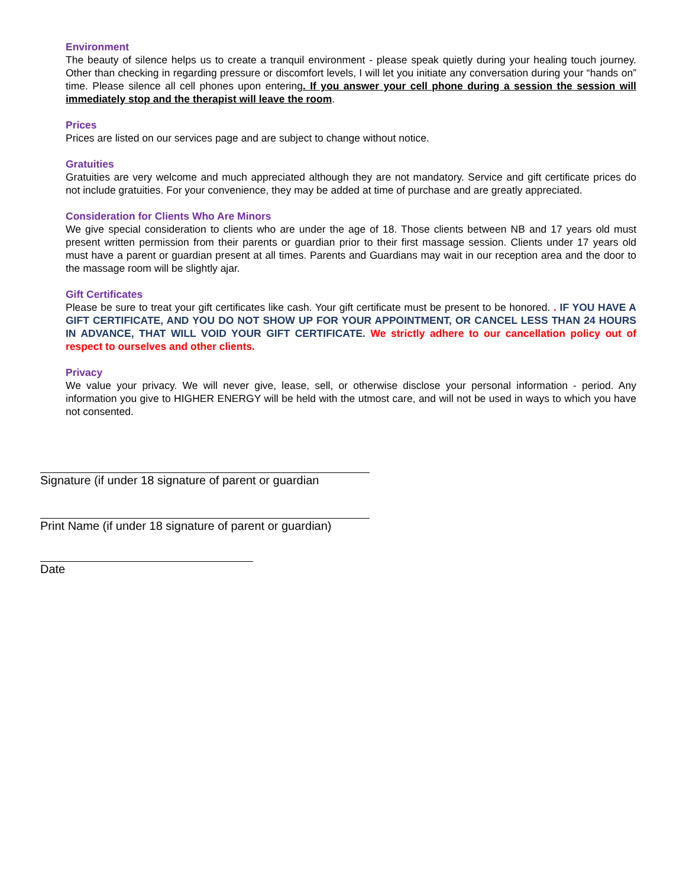Environment
The beauty of silence helps us to create a tranquil environment - please speak quietly during your healing touch journey. Other than checking in regarding pressure or discomfort levels, I will let you initiate any conversation during your “hands on” time. Please silence all cell phones upon entering. If you answer your cell phone during a session the session will immediately stop and the therapist will leave the room.
Prices
Prices are listed on our services page and are subject to change without notice.
Gratuities
Gratuities are very welcome and much appreciated although they are not mandatory. Service and gift certificate prices do not include gratuities. For your convenience, they may be added at time of purchase and are greatly appreciated.
Consideration for Clients Who Are Minors
We give special consideration to clients who are under the age of 18. Those clients between NB and 17 years old must present written permission from their parents or guardian prior to their first massage session. Clients under 17 years old must have a parent or guardian present at all times. Parents and Guardians may wait in our reception area and the door to the massage room will be slightly ajar.
Gift Certificates
Please be sure to treat your gift certificates like cash. Your gift certificate must be present to be honored. . IF YOU HAVE A GIFT CERTIFICATE, AND YOU DO NOT SHOW UP FOR YOUR APPOINTMENT, OR CANCEL LESS THAN 24 HOURS IN ADVANCE, THAT WILL VOID YOUR GIFT CERTIFICATE. We strictly adhere to our cancellation policy out of respect to ourselves and other clients.
Privacy
We value your privacy. We will never give, lease, sell, or otherwise disclose your personal information - period. Any information you give to HIGHER ENERGY will be held with the utmost care, and will not be used in ways to which you have not consented.
Signature (if under 18 signature of parent or guardian
Print Name (if under 18 signature of parent or guardian)
Date